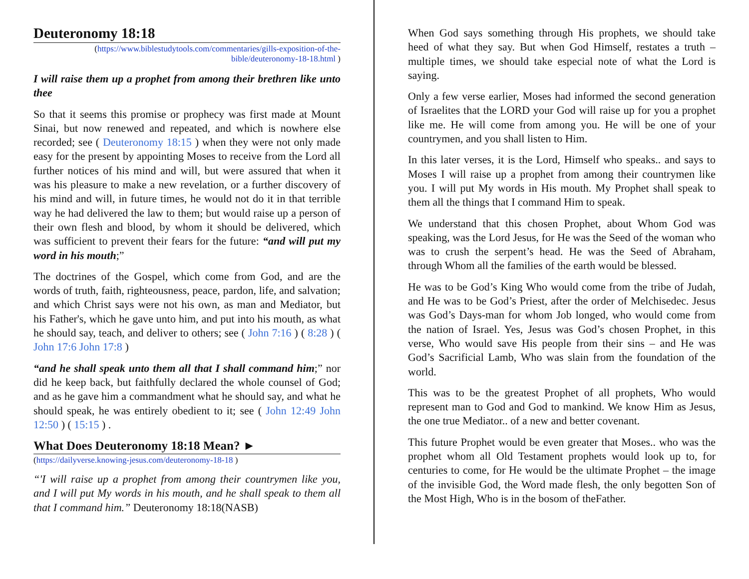Deuteronomy 18:18
(https://www.biblestudytools.com/commentaries/gills-exposition-of-the-bible/deuteronomy-18-18.html )
I will raise them up a prophet from among their brethren like unto thee
So that it seems this promise or prophecy was first made at Mount Sinai, but now renewed and repeated, and which is nowhere else recorded; see ( Deuteronomy 18:15 ) when they were not only made easy for the present by appointing Moses to receive from the Lord all further notices of his mind and will, but were assured that when it was his pleasure to make a new revelation, or a further discovery of his mind and will, in future times, he would not do it in that terrible way he had delivered the law to them; but would raise up a person of their own flesh and blood, by whom it should be delivered, which was sufficient to prevent their fears for the future: “and will put my word in his mouth;”
The doctrines of the Gospel, which come from God, and are the words of truth, faith, righteousness, peace, pardon, life, and salvation; and which Christ says were not his own, as man and Mediator, but his Father's, which he gave unto him, and put into his mouth, as what he should say, teach, and deliver to others; see ( John 7:16 ) ( 8:28 ) ( John 17:6 John 17:8 )
“and he shall speak unto them all that I shall command him;” nor did he keep back, but faithfully declared the whole counsel of God; and as he gave him a commandment what he should say, and what he should speak, he was entirely obedient to it; see ( John 12:49 John 12:50 ) ( 15:15 ) .
What Does Deuteronomy 18:18 Mean? ►
(https://dailyverse.knowing-jesus.com/deuteronomy-18-18 )
“'I will raise up a prophet from among their countrymen like you, and I will put My words in his mouth, and he shall speak to them all that I command him.” Deuteronomy 18:18(NASB)
When God says something through His prophets, we should take heed of what they say. But when God Himself, restates a truth – multiple times, we should take especial note of what the Lord is saying.
Only a few verse earlier, Moses had informed the second generation of Israelites that the LORD your God will raise up for you a prophet like me. He will come from among you. He will be one of your countrymen, and you shall listen to Him.
In this later verses, it is the Lord, Himself who speaks.. and says to Moses I will raise up a prophet from among their countrymen like you. I will put My words in His mouth. My Prophet shall speak to them all the things that I command Him to speak.
We understand that this chosen Prophet, about Whom God was speaking, was the Lord Jesus, for He was the Seed of the woman who was to crush the serpent’s head. He was the Seed of Abraham, through Whom all the families of the earth would be blessed.
He was to be God’s King Who would come from the tribe of Judah, and He was to be God’s Priest, after the order of Melchisedec. Jesus was God’s Days-man for whom Job longed, who would come from the nation of Israel. Yes, Jesus was God’s chosen Prophet, in this verse, Who would save His people from their sins – and He was God’s Sacrificial Lamb, Who was slain from the foundation of the world.
This was to be the greatest Prophet of all prophets, Who would represent man to God and God to mankind. We know Him as Jesus, the one true Mediator.. of a new and better covenant.
This future Prophet would be even greater that Moses.. who was the prophet whom all Old Testament prophets would look up to, for centuries to come, for He would be the ultimate Prophet – the image of the invisible God, the Word made flesh, the only begotten Son of the Most High, Who is in the bosom of theFather.